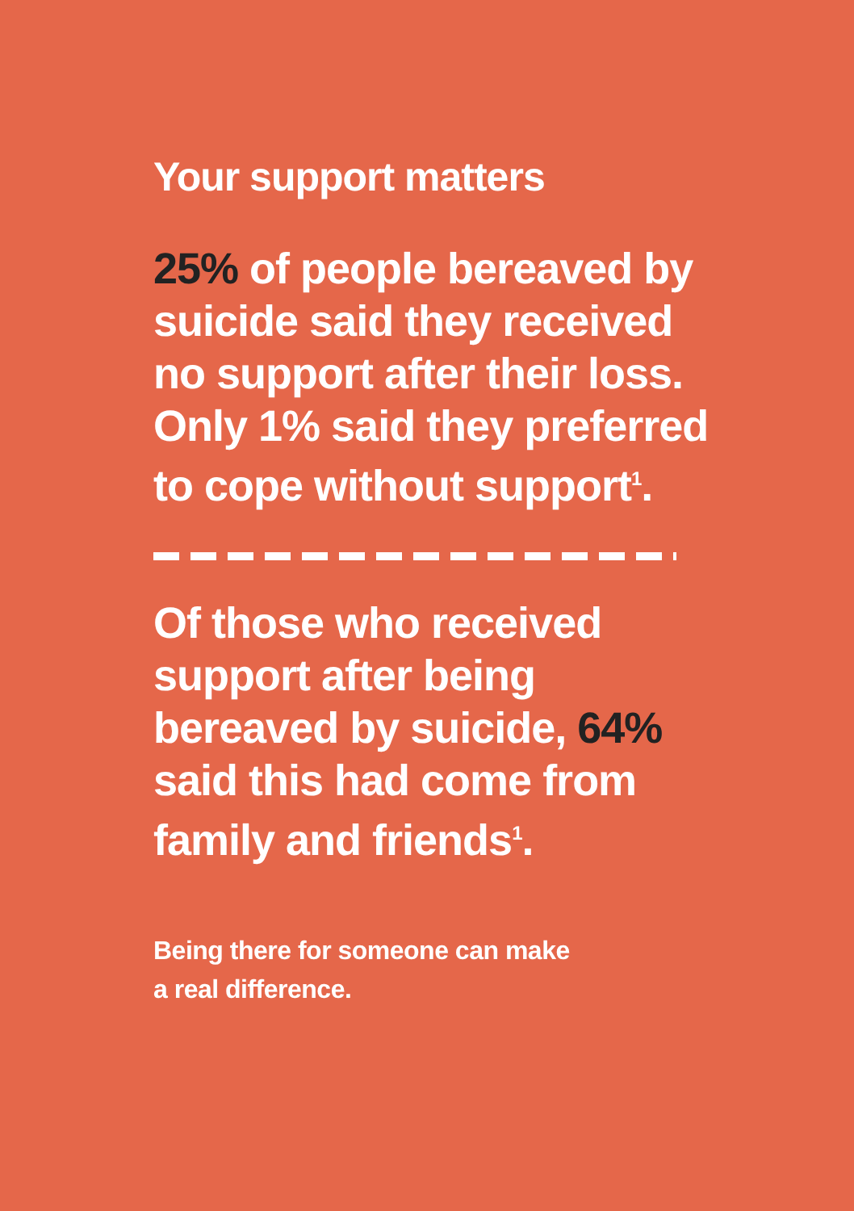Your support matters
25% of people bereaved by suicide said they received no support after their loss. Only 1% said they preferred to cope without support<sup>1</sup>.
Of those who received support after being bereaved by suicide, 64% said this had come from family and friends<sup>1</sup>.
Being there for someone can make
a real difference.